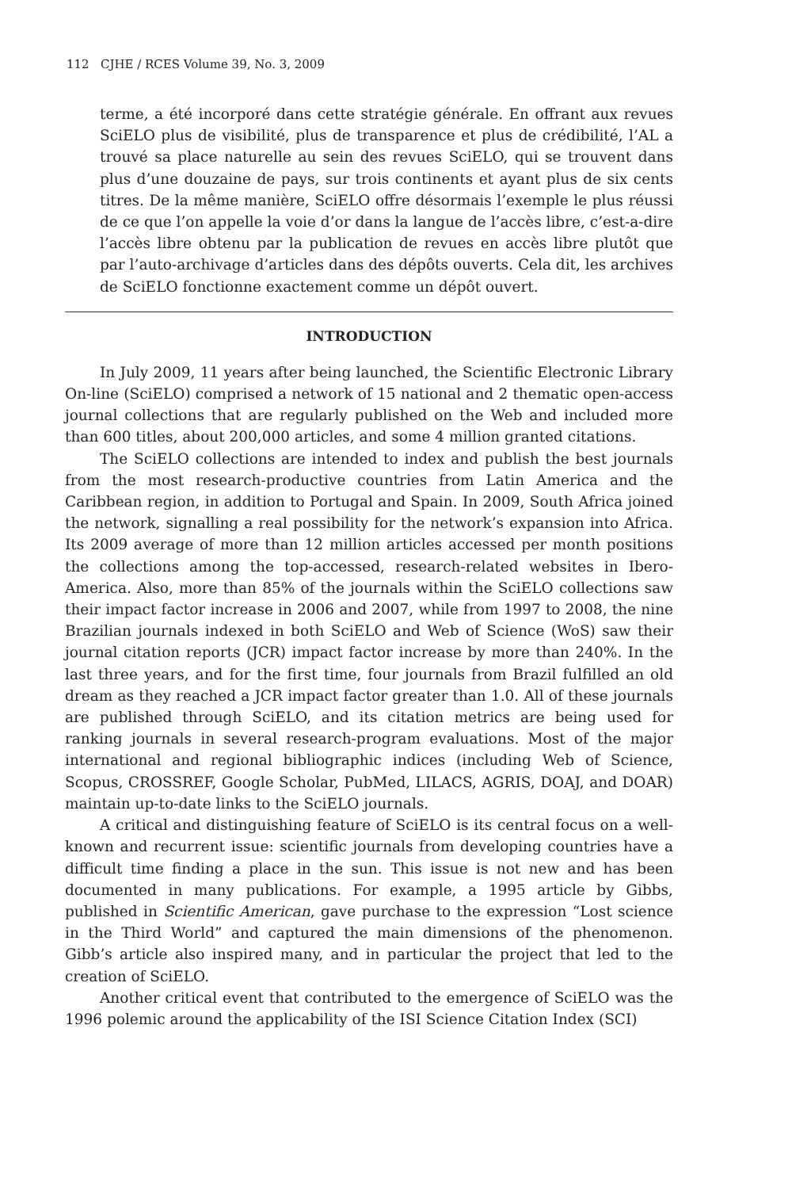112 CJHE / RCES Volume 39, No. 3, 2009
terme, a été incorporé dans cette stratégie générale. En offrant aux revues SciELO plus de visibilité, plus de transparence et plus de crédibilité, l’AL a trouvé sa place naturelle au sein des revues SciELO, qui se trouvent dans plus d’une douzaine de pays, sur trois continents et ayant plus de six cents titres. De la même manière, SciELO offre désormais l’exemple le plus réussi de ce que l’on appelle la voie d’or dans la langue de l’accès libre, c’est-a-dire l’accès libre obtenu par la publication de revues en accès libre plutôt que par l’auto-archivage d’articles dans des dépôts ouverts. Cela dit, les archives de SciELO fonctionne exactement comme un dépôt ouvert.
INTRODUCTION
In July 2009, 11 years after being launched, the Scientific Electronic Library On-line (SciELO) comprised a network of 15 national and 2 thematic open-access journal collections that are regularly published on the Web and included more than 600 titles, about 200,000 articles, and some 4 million granted citations.
The SciELO collections are intended to index and publish the best journals from the most research-productive countries from Latin America and the Caribbean region, in addition to Portugal and Spain. In 2009, South Africa joined the network, signalling a real possibility for the network’s expansion into Africa. Its 2009 average of more than 12 million articles accessed per month positions the collections among the top-accessed, research-related websites in Ibero-America. Also, more than 85% of the journals within the SciELO collections saw their impact factor increase in 2006 and 2007, while from 1997 to 2008, the nine Brazilian journals indexed in both SciELO and Web of Science (WoS) saw their journal citation reports (JCR) impact factor increase by more than 240%. In the last three years, and for the first time, four journals from Brazil fulfilled an old dream as they reached a JCR impact factor greater than 1.0. All of these journals are published through SciELO, and its citation metrics are being used for ranking journals in several research-program evaluations. Most of the major international and regional bibliographic indices (including Web of Science, Scopus, CROSSREF, Google Scholar, PubMed, LILACS, AGRIS, DOAJ, and DOAR) maintain up-to-date links to the SciELO journals.
A critical and distinguishing feature of SciELO is its central focus on a well-known and recurrent issue: scientific journals from developing countries have a difficult time finding a place in the sun. This issue is not new and has been documented in many publications. For example, a 1995 article by Gibbs, published in Scientific American, gave purchase to the expression “Lost science in the Third World” and captured the main dimensions of the phenomenon. Gibb’s article also inspired many, and in particular the project that led to the creation of SciELO.
Another critical event that contributed to the emergence of SciELO was the 1996 polemic around the applicability of the ISI Science Citation Index (SCI)